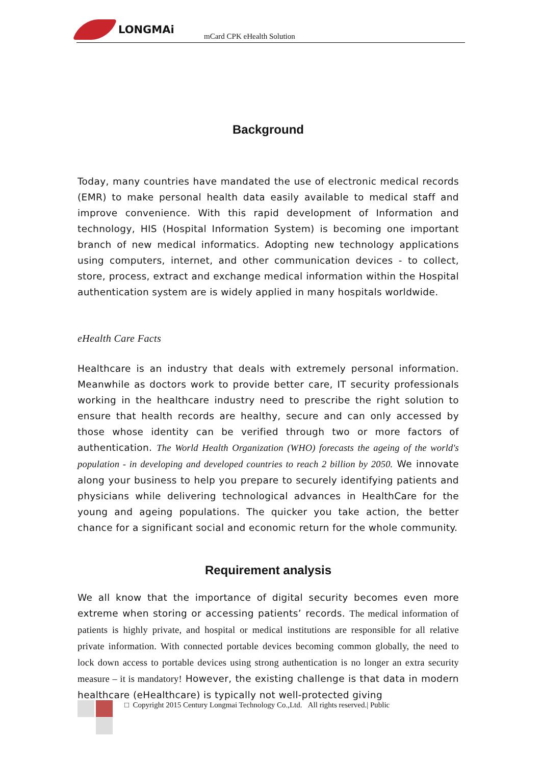LONGMAi
mCard CPK eHealth Solution
Background
Today, many countries have mandated the use of electronic medical records (EMR) to make personal health data easily available to medical staff and improve convenience. With this rapid development of Information and technology, HIS (Hospital Information System) is becoming one important branch of new medical informatics. Adopting new technology applications using computers, internet, and other communication devices - to collect, store, process, extract and exchange medical information within the Hospital authentication system are is widely applied in many hospitals worldwide.
eHealth Care Facts
Healthcare is an industry that deals with extremely personal information. Meanwhile as doctors work to provide better care, IT security professionals working in the healthcare industry need to prescribe the right solution to ensure that health records are healthy, secure and can only accessed by those whose identity can be verified through two or more factors of authentication. The World Health Organization (WHO) forecasts the ageing of the world's population - in developing and developed countries to reach 2 billion by 2050. We innovate along your business to help you prepare to securely identifying patients and physicians while delivering technological advances in HealthCare for the young and ageing populations. The quicker you take action, the better chance for a significant social and economic return for the whole community.
Requirement analysis
We all know that the importance of digital security becomes even more extreme when storing or accessing patients’ records. The medical information of patients is highly private, and hospital or medical institutions are responsible for all relative private information. With connected portable devices becoming common globally, the need to lock down access to portable devices using strong authentication is no longer an extra security measure – it is mandatory! However, the existing challenge is that data in modern healthcare (eHealthcare) is typically not well-protected giving
□ Copyright 2015 Century Longmai Technology Co.,Ltd. All rights reserved.| Public